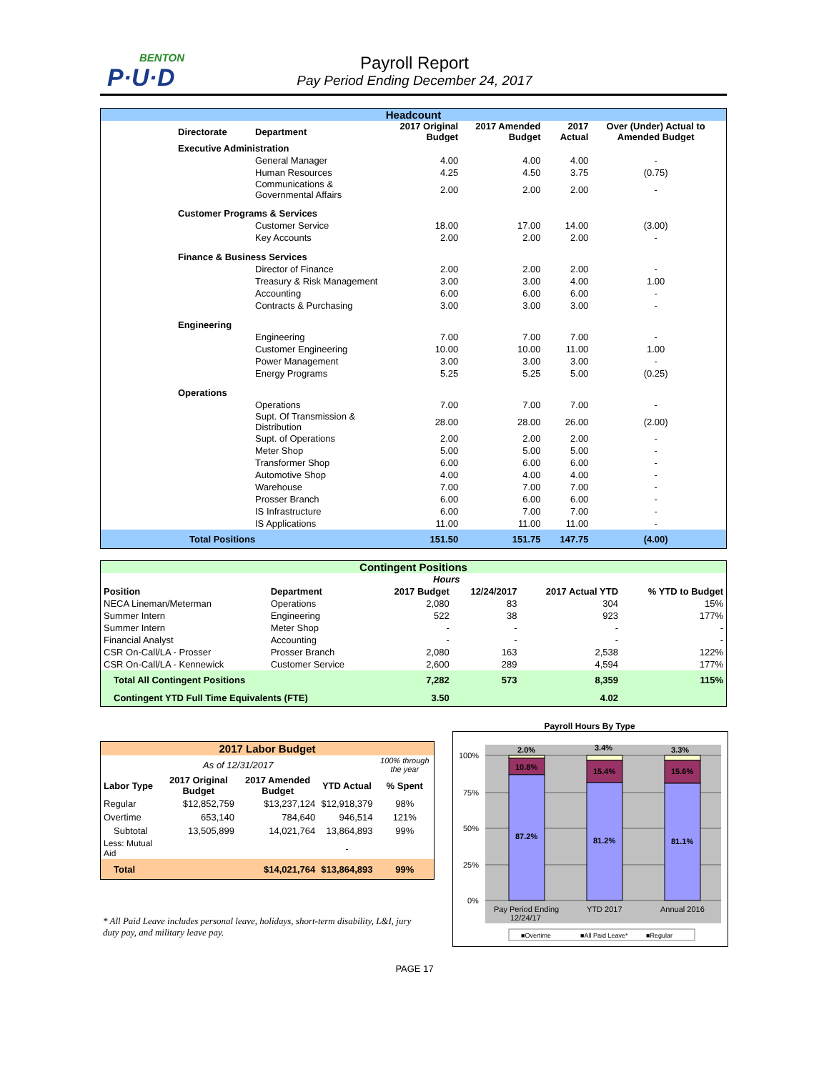BENTON
P·U·D
Payroll Report
Pay Period Ending December 24, 2017
| Headcount | | | | | | |
| Directorate | Department | 2017 Original Budget | 2017 Amended Budget | 2017 Actual | Over (Under) Actual to Amended Budget | |
| Executive Administration | | | | | | |
| | General Manager | 4.00 | 4.00 | 4.00 | - | |
| | Human Resources | 4.25 | 4.50 | 3.75 | (0.75) | |
| | Communications & Governmental Affairs | 2.00 | 2.00 | 2.00 | - | |
| Customer Programs & Services | | | | | | |
| | Customer Service | 18.00 | 17.00 | 14.00 | (3.00) | |
| | Key Accounts | 2.00 | 2.00 | 2.00 | - | |
| Finance & Business Services | | | | | | |
| | Director of Finance | 2.00 | 2.00 | 2.00 | - | |
| | Treasury & Risk Management | 3.00 | 3.00 | 4.00 | 1.00 | |
| | Accounting | 6.00 | 6.00 | 6.00 | - | |
| | Contracts & Purchasing | 3.00 | 3.00 | 3.00 | - | |
| Engineering | | | | | | |
| | Engineering | 7.00 | 7.00 | 7.00 | - | |
| | Customer Engineering | 10.00 | 10.00 | 11.00 | 1.00 | |
| | Power Management | 3.00 | 3.00 | 3.00 | - | |
| | Energy Programs | 5.25 | 5.25 | 5.00 | (0.25) | |
| Operations | | | | | | |
| | Operations | 7.00 | 7.00 | 7.00 | - | |
| | Supt. Of Transmission & Distribution | 28.00 | 28.00 | 26.00 | (2.00) | |
| | Supt. of Operations | 2.00 | 2.00 | 2.00 | - | |
| | Meter Shop | 5.00 | 5.00 | 5.00 | - | |
| | Transformer Shop | 6.00 | 6.00 | 6.00 | - | |
| | Automotive Shop | 4.00 | 4.00 | 4.00 | - | |
| | Warehouse | 7.00 | 7.00 | 7.00 | - | |
| | Prosser Branch | 6.00 | 6.00 | 6.00 | - | |
| | IS Infrastructure | 6.00 | 7.00 | 7.00 | - | |
| | IS Applications | 11.00 | 11.00 | 11.00 | - | |
| Total Positions | | 151.50 | 151.75 | 147.75 | (4.00) | |
| Contingent Positions | | | | | |
| | | Hours | | | |
| Position | Department | 2017 Budget | 12/24/2017 | 2017 Actual YTD | % YTD to Budget |
| NECA Lineman/Meterman | Operations | 2,080 | 83 | 304 | 15% |
| Summer Intern | Engineering | 522 | 38 | 923 | 177% |
| Summer Intern | Meter Shop | - | - | - | - |
| Financial Analyst | Accounting | - | - | - | - |
| CSR On-Call/LA - Prosser | Prosser Branch | 2,080 | 163 | 2,538 | 122% |
| CSR On-Call/LA - Kennewick | Customer Service | 2,600 | 289 | 4,594 | 177% |
| Total All Contingent Positions | | 7,282 | 573 | 8,359 | 115% |
| Contingent YTD Full Time Equivalents (FTE) | | 3.50 | | 4.02 | |
| 2017 Labor Budget | | | | |
| As of 12/31/2017 | | | | 100% through the year |
| Labor Type | 2017 Original Budget | 2017 Amended Budget | YTD Actual | % Spent |
| Regular | $12,852,759 | $13,237,124 | $12,918,379 | 98% |
| Overtime | 653,140 | 784,640 | 946,514 | 121% |
| Subtotal | 13,505,899 | 14,021,764 | 13,864,893 | 99% |
| Less: Mutual Aid | | | - | |
| Total | | $14,021,764 | $13,864,893 | 99% |
* All Paid Leave includes personal leave, holidays, short-term disability, L&I, jury duty pay, and military leave pay.
Payroll Hours By Type
100%
75%
50%
25%
0%
2.0%
3.4%
3.3%
10.8%
15.4%
15.6%
87.2%
81.2%
81.1%
Pay Period Ending
12/24/17
YTD 2017
Annual 2016
■Overtime
■All Paid Leave*
■Regular
PAGE 17